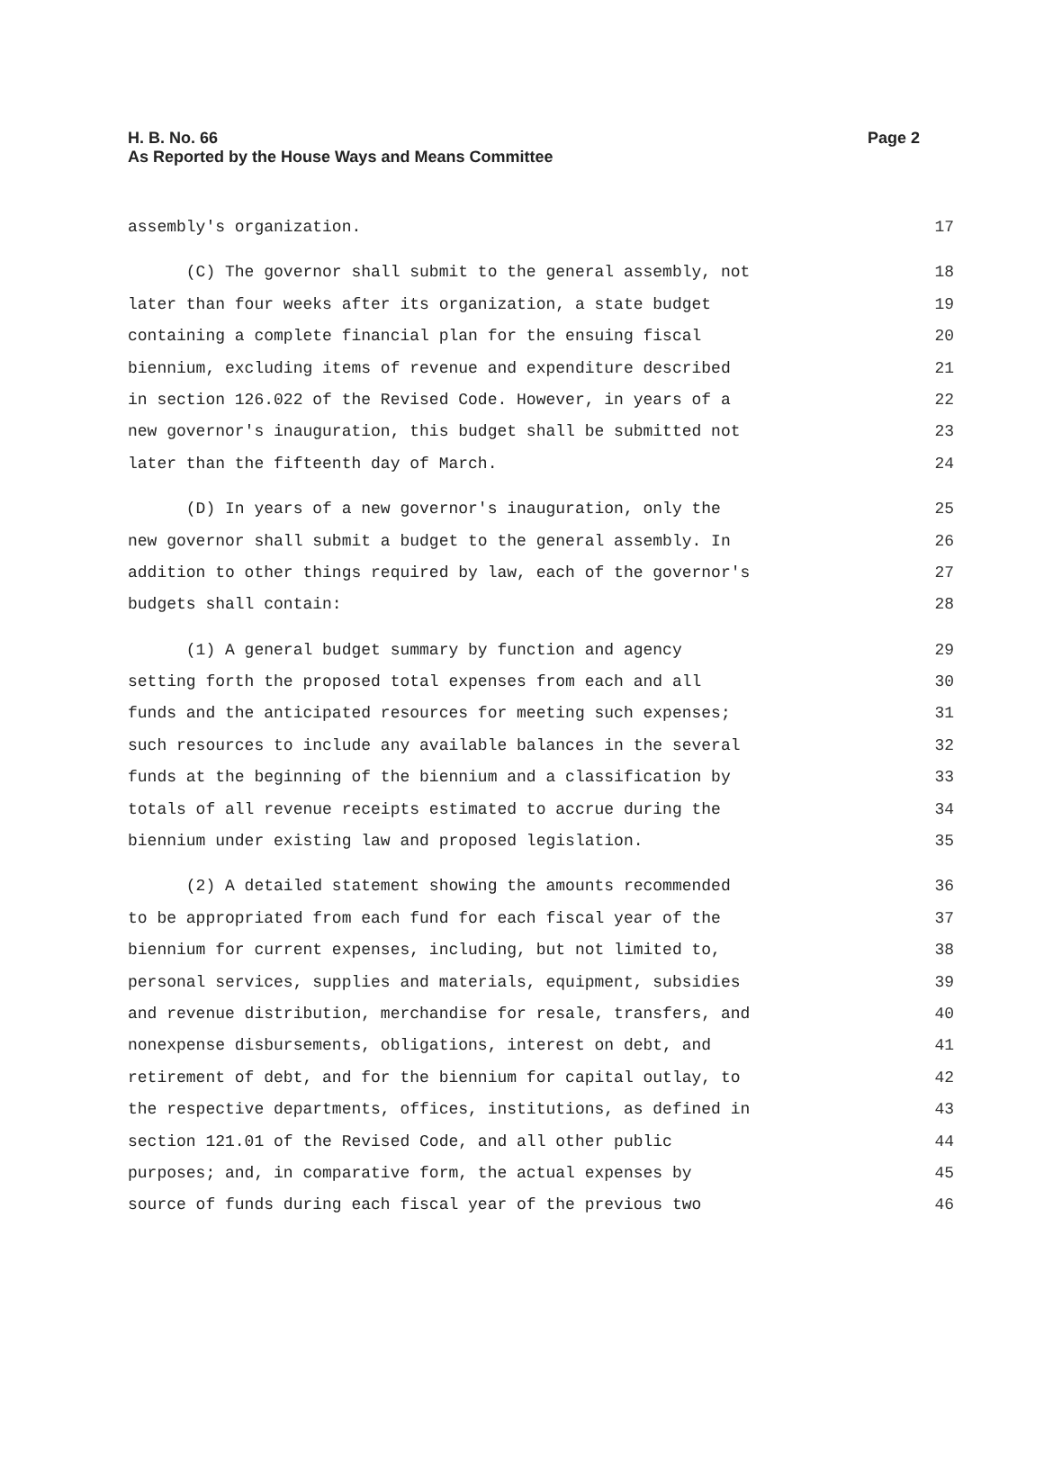Page 2 H. B. No. 66
As Reported by the House Ways and Means Committee
assembly's organization. 17
(C) The governor shall submit to the general assembly, not 18
later than four weeks after its organization, a state budget 19
containing a complete financial plan for the ensuing fiscal 20
biennium, excluding items of revenue and expenditure described 21
in section 126.022 of the Revised Code. However, in years of a 22
new governor's inauguration, this budget shall be submitted not 23
later than the fifteenth day of March. 24
(D) In years of a new governor's inauguration, only the 25
new governor shall submit a budget to the general assembly. In 26
addition to other things required by law, each of the governor's 27
budgets shall contain: 28
(1) A general budget summary by function and agency 29
setting forth the proposed total expenses from each and all 30
funds and the anticipated resources for meeting such expenses; 31
such resources to include any available balances in the several 32
funds at the beginning of the biennium and a classification by 33
totals of all revenue receipts estimated to accrue during the 34
biennium under existing law and proposed legislation. 35
(2) A detailed statement showing the amounts recommended 36
to be appropriated from each fund for each fiscal year of the 37
biennium for current expenses, including, but not limited to, 38
personal services, supplies and materials, equipment, subsidies 39
and revenue distribution, merchandise for resale, transfers, and 40
nonexpense disbursements, obligations, interest on debt, and 41
retirement of debt, and for the biennium for capital outlay, to 42
the respective departments, offices, institutions, as defined in 43
section 121.01 of the Revised Code, and all other public 44
purposes; and, in comparative form, the actual expenses by 45
source of funds during each fiscal year of the previous two 46